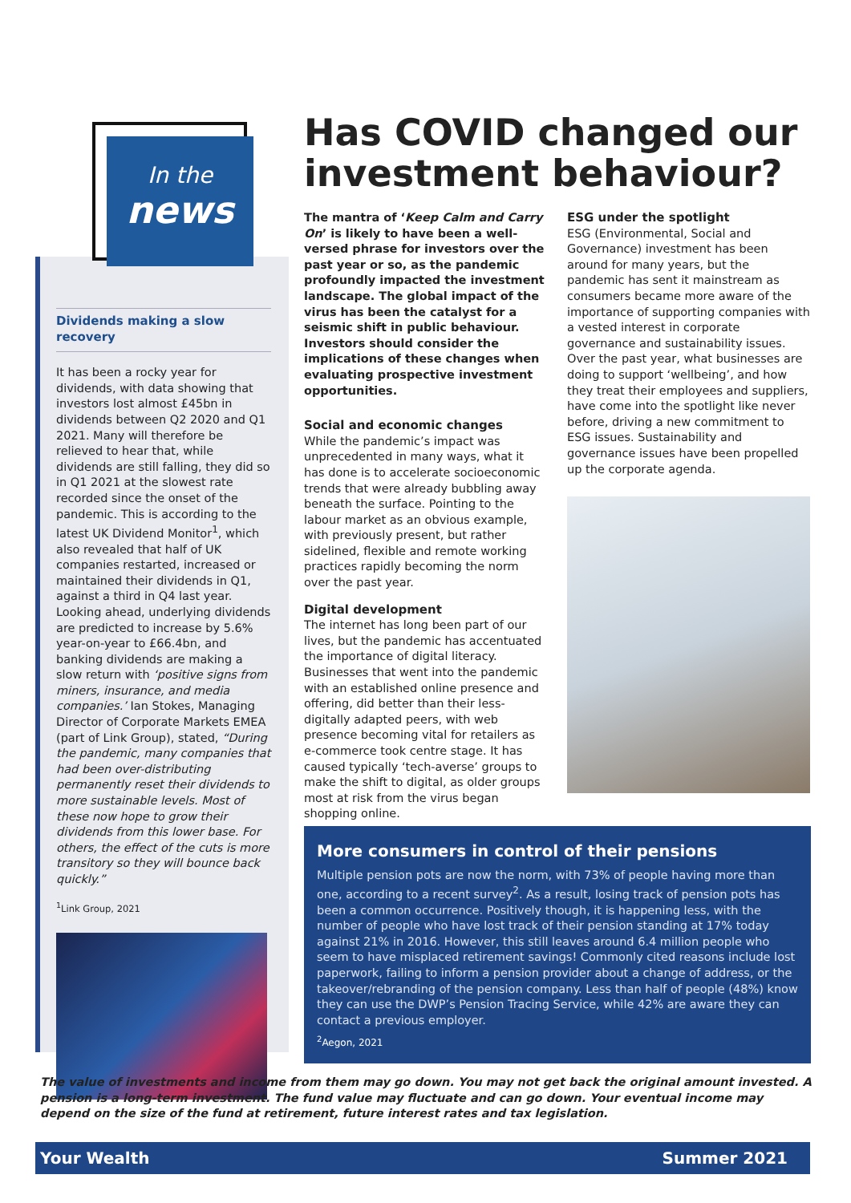In the
news
Dividends making a slow recovery
It has been a rocky year for dividends, with data showing that investors lost almost £45bn in dividends between Q2 2020 and Q1 2021. Many will therefore be relieved to hear that, while dividends are still falling, they did so in Q1 2021 at the slowest rate recorded since the onset of the pandemic. This is according to the latest UK Dividend Monitor<sup>1</sup>, which also revealed that half of UK companies restarted, increased or maintained their dividends in Q1, against a third in Q4 last year. Looking ahead, underlying dividends are predicted to increase by 5.6% year-on-year to £66.4bn, and banking dividends are making a slow return with ‘positive signs from miners, insurance, and media companies.’ Ian Stokes, Managing Director of Corporate Markets EMEA (part of Link Group), stated, “During the pandemic, many companies that had been over-distributing permanently reset their dividends to more sustainable levels. Most of these now hope to grow their dividends from this lower base. For others, the effect of the cuts is more transitory so they will bounce back quickly.”
<sup>1</sup> Link Group, 2021
Has COVID changed our investment behaviour?
The mantra of ‘Keep Calm and Carry On’ is likely to have been a well-versed phrase for investors over the past year or so, as the pandemic profoundly impacted the investment landscape. The global impact of the virus has been the catalyst for a seismic shift in public behaviour. Investors should consider the implications of these changes when evaluating prospective investment opportunities.
Social and economic changes
While the pandemic’s impact was unprecedented in many ways, what it has done is to accelerate socioeconomic trends that were already bubbling away beneath the surface. Pointing to the labour market as an obvious example, with previously present, but rather sidelined, flexible and remote working practices rapidly becoming the norm over the past year.
Digital development
The internet has long been part of our lives, but the pandemic has accentuated the importance of digital literacy. Businesses that went into the pandemic with an established online presence and offering, did better than their less-digitally adapted peers, with web presence becoming vital for retailers as e-commerce took centre stage. It has caused typically ‘tech-averse’ groups to make the shift to digital, as older groups most at risk from the virus began shopping online.
ESG under the spotlight
ESG (Environmental, Social and Governance) investment has been around for many years, but the pandemic has sent it mainstream as consumers became more aware of the importance of supporting companies with a vested interest in corporate governance and sustainability issues. Over the past year, what businesses are doing to support ‘wellbeing’, and how they treat their employees and suppliers, have come into the spotlight like never before, driving a new commitment to ESG issues. Sustainability and governance issues have been propelled up the corporate agenda.
More consumers in control of their pensions
Multiple pension pots are now the norm, with 73% of people having more than one, according to a recent survey<sup>2</sup>. As a result, losing track of pension pots has been a common occurrence. Positively though, it is happening less, with the number of people who have lost track of their pension standing at 17% today against 21% in 2016. However, this still leaves around 6.4 million people who seem to have misplaced retirement savings! Commonly cited reasons include lost paperwork, failing to inform a pension provider about a change of address, or the takeover/rebranding of the pension company. Less than half of people (48%) know they can use the DWP’s Pension Tracing Service, while 42% are aware they can contact a previous employer.
<sup>2</sup> Aegon, 2021
The value of investments and income from them may go down. You may not get back the original amount invested. A pension is a long-term investment. The fund value may fluctuate and can go down. Your eventual income may depend on the size of the fund at retirement, future interest rates and tax legislation.
Your Wealth Summer 2021